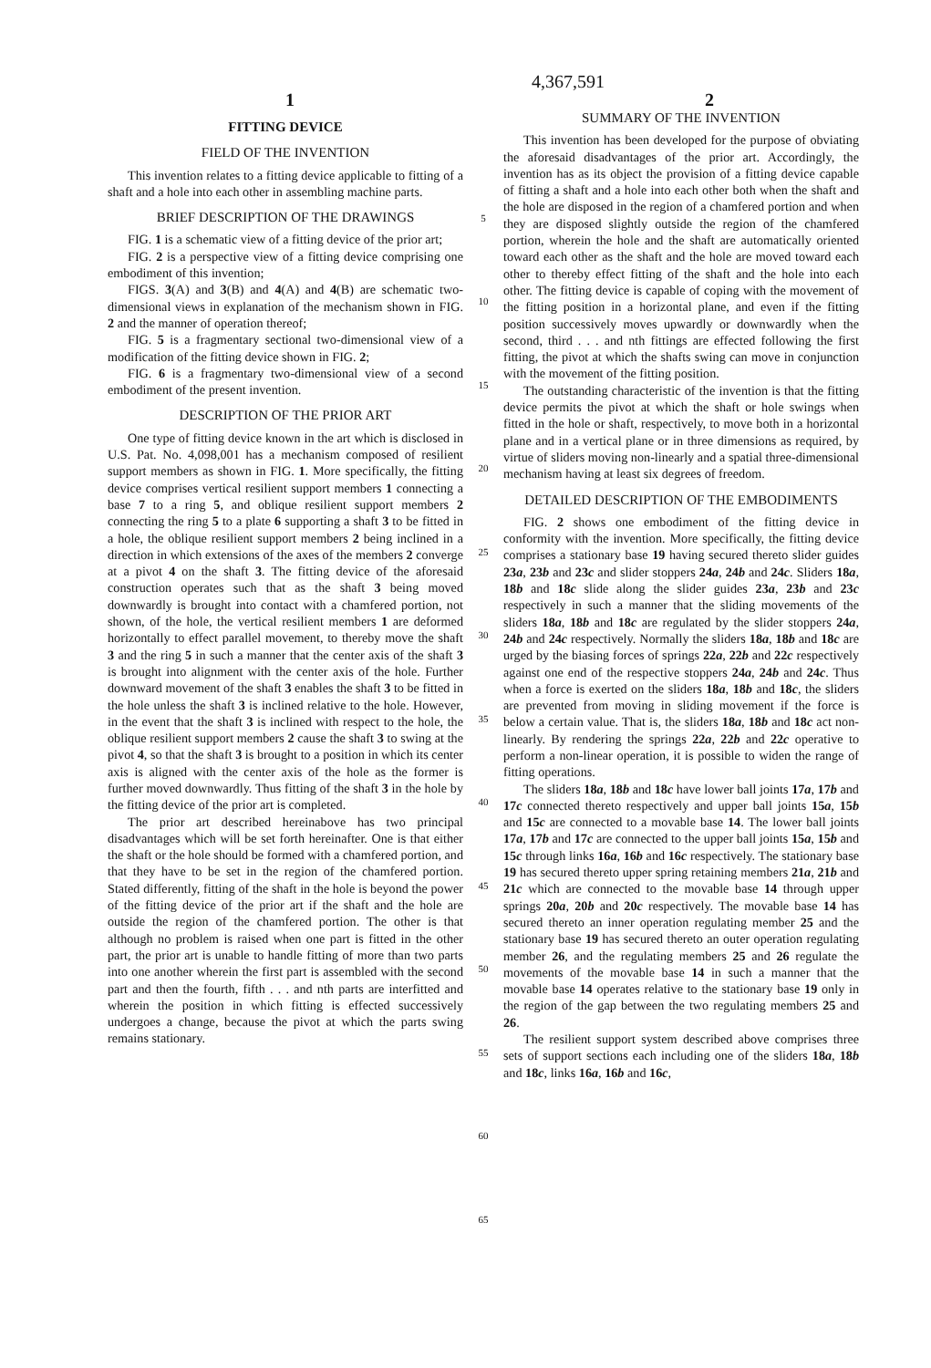1
4,367,591
2
FITTING DEVICE
FIELD OF THE INVENTION
This invention relates to a fitting device applicable to fitting of a shaft and a hole into each other in assembling machine parts.
BRIEF DESCRIPTION OF THE DRAWINGS
FIG. 1 is a schematic view of a fitting device of the prior art;
FIG. 2 is a perspective view of a fitting device comprising one embodiment of this invention;
FIGS. 3(A) and 3(B) and 4(A) and 4(B) are schematic two-dimensional views in explanation of the mechanism shown in FIG. 2 and the manner of operation thereof;
FIG. 5 is a fragmentary sectional two-dimensional view of a modification of the fitting device shown in FIG. 2;
FIG. 6 is a fragmentary two-dimensional view of a second embodiment of the present invention.
DESCRIPTION OF THE PRIOR ART
One type of fitting device known in the art which is disclosed in U.S. Pat. No. 4,098,001 has a mechanism composed of resilient support members as shown in FIG. 1. More specifically, the fitting device comprises vertical resilient support members 1 connecting a base 7 to a ring 5, and oblique resilient support members 2 connecting the ring 5 to a plate 6 supporting a shaft 3 to be fitted in a hole, the oblique resilient support members 2 being inclined in a direction in which extensions of the axes of the members 2 converge at a pivot 4 on the shaft 3. The fitting device of the aforesaid construction operates such that as the shaft 3 being moved downwardly is brought into contact with a chamfered portion, not shown, of the hole, the vertical resilient members 1 are deformed horizontally to effect parallel movement, to thereby move the shaft 3 and the ring 5 in such a manner that the center axis of the shaft 3 is brought into alignment with the center axis of the hole. Further downward movement of the shaft 3 enables the shaft 3 to be fitted in the hole unless the shaft 3 is inclined relative to the hole. However, in the event that the shaft 3 is inclined with respect to the hole, the oblique resilient support members 2 cause the shaft 3 to swing at the pivot 4, so that the shaft 3 is brought to a position in which its center axis is aligned with the center axis of the hole as the former is further moved downwardly. Thus fitting of the shaft 3 in the hole by the fitting device of the prior art is completed.
The prior art described hereinabove has two principal disadvantages which will be set forth hereinafter. One is that either the shaft or the hole should be formed with a chamfered portion, and that they have to be set in the region of the chamfered portion. Stated differently, fitting of the shaft in the hole is beyond the power of the fitting device of the prior art if the shaft and the hole are outside the region of the chamfered portion. The other is that although no problem is raised when one part is fitted in the other part, the prior art is unable to handle fitting of more than two parts into one another wherein the first part is assembled with the second part and then the fourth, fifth . . . and nth parts are interfitted and wherein the position in which fitting is effected successively undergoes a change, because the pivot at which the parts swing remains stationary.
5
10
15
20
25
30
35
40
45
50
55
60
65
SUMMARY OF THE INVENTION
This invention has been developed for the purpose of obviating the aforesaid disadvantages of the prior art. Accordingly, the invention has as its object the provision of a fitting device capable of fitting a shaft and a hole into each other both when the shaft and the hole are disposed in the region of a chamfered portion and when they are disposed slightly outside the region of the chamfered portion, wherein the hole and the shaft are automatically oriented toward each other as the shaft and the hole are moved toward each other to thereby effect fitting of the shaft and the hole into each other. The fitting device is capable of coping with the movement of the fitting position in a horizontal plane, and even if the fitting position successively moves upwardly or downwardly when the second, third . . . and nth fittings are effected following the first fitting, the pivot at which the shafts swing can move in conjunction with the movement of the fitting position.
The outstanding characteristic of the invention is that the fitting device permits the pivot at which the shaft or hole swings when fitted in the hole or shaft, respectively, to move both in a horizontal plane and in a vertical plane or in three dimensions as required, by virtue of sliders moving non-linearly and a spatial three-dimensional mechanism having at least six degrees of freedom.
DETAILED DESCRIPTION OF THE EMBODIMENTS
FIG. 2 shows one embodiment of the fitting device in conformity with the invention. More specifically, the fitting device comprises a stationary base 19 having secured thereto slider guides 23a, 23b and 23c and slider stoppers 24a, 24b and 24c. Sliders 18a, 18b and 18c slide along the slider guides 23a, 23b and 23c respectively in such a manner that the sliding movements of the sliders 18a, 18b and 18c are regulated by the slider stoppers 24a, 24b and 24c respectively. Normally the sliders 18a, 18b and 18c are urged by the biasing forces of springs 22a, 22b and 22c respectively against one end of the respective stoppers 24a, 24b and 24c. Thus when a force is exerted on the sliders 18a, 18b and 18c, the sliders are prevented from moving in sliding movement if the force is below a certain value. That is, the sliders 18a, 18b and 18c act non-linearly. By rendering the springs 22a, 22b and 22c operative to perform a non-linear operation, it is possible to widen the range of fitting operations.
The sliders 18a, 18b and 18c have lower ball joints 17a, 17b and 17c connected thereto respectively and upper ball joints 15a, 15b and 15c are connected to a movable base 14. The lower ball joints 17a, 17b and 17c are connected to the upper ball joints 15a, 15b and 15c through links 16a, 16b and 16c respectively. The stationary base 19 has secured thereto upper spring retaining members 21a, 21b and 21c which are connected to the movable base 14 through upper springs 20a, 20b and 20c respectively. The movable base 14 has secured thereto an inner operation regulating member 25 and the stationary base 19 has secured thereto an outer operation regulating member 26, and the regulating members 25 and 26 regulate the movements of the movable base 14 in such a manner that the movable base 14 operates relative to the stationary base 19 only in the region of the gap between the two regulating members 25 and 26.
The resilient support system described above comprises three sets of support sections each including one of the sliders 18a, 18b and 18c, links 16a, 16b and 16c,